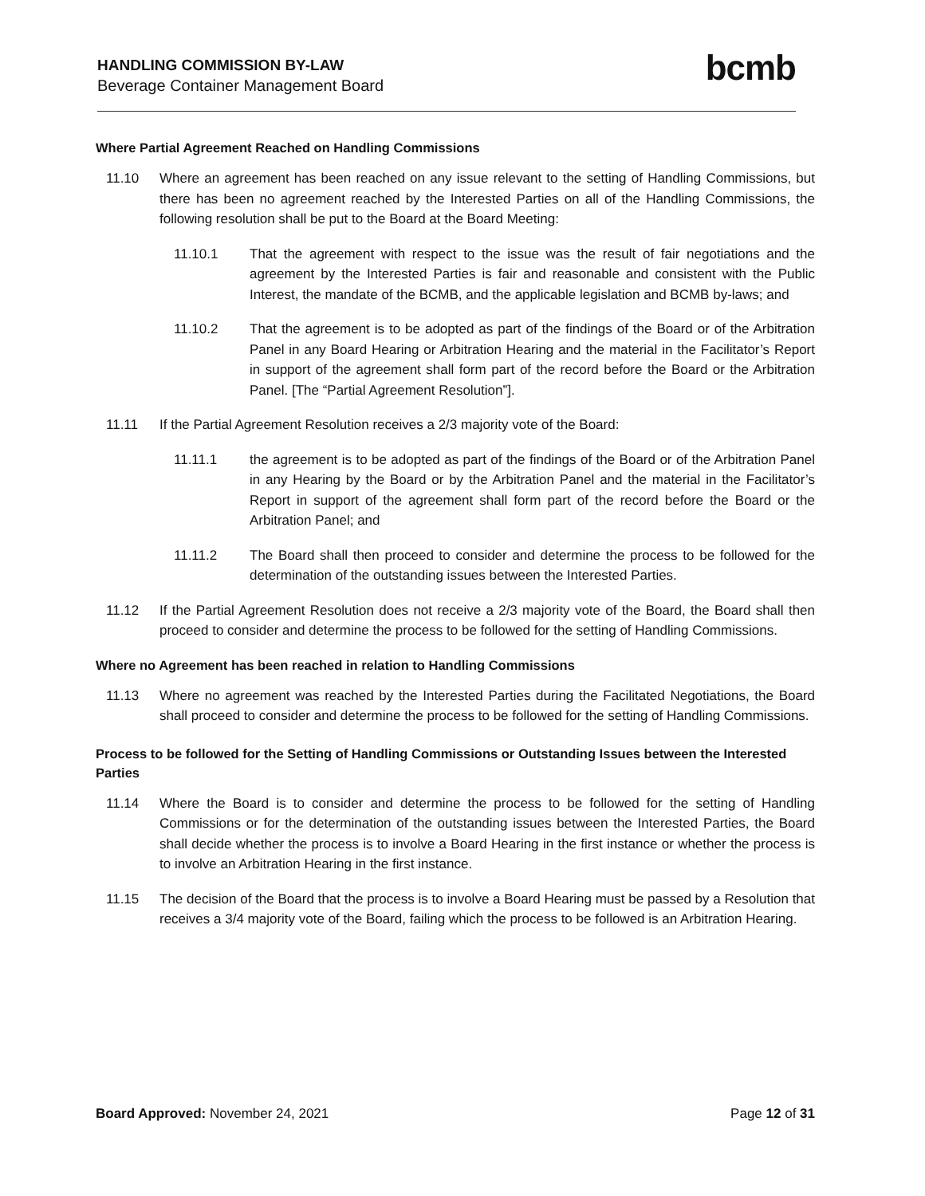HANDLING COMMISSION BY-LAW
Beverage Container Management Board
bcmb
Where Partial Agreement Reached on Handling Commissions
11.10 Where an agreement has been reached on any issue relevant to the setting of Handling Commissions, but there has been no agreement reached by the Interested Parties on all of the Handling Commissions, the following resolution shall be put to the Board at the Board Meeting:
11.10.1 That the agreement with respect to the issue was the result of fair negotiations and the agreement by the Interested Parties is fair and reasonable and consistent with the Public Interest, the mandate of the BCMB, and the applicable legislation and BCMB by-laws; and
11.10.2 That the agreement is to be adopted as part of the findings of the Board or of the Arbitration Panel in any Board Hearing or Arbitration Hearing and the material in the Facilitator’s Report in support of the agreement shall form part of the record before the Board or the Arbitration Panel. [The “Partial Agreement Resolution”].
11.11 If the Partial Agreement Resolution receives a 2/3 majority vote of the Board:
11.11.1 the agreement is to be adopted as part of the findings of the Board or of the Arbitration Panel in any Hearing by the Board or by the Arbitration Panel and the material in the Facilitator’s Report in support of the agreement shall form part of the record before the Board or the Arbitration Panel; and
11.11.2 The Board shall then proceed to consider and determine the process to be followed for the determination of the outstanding issues between the Interested Parties.
11.12 If the Partial Agreement Resolution does not receive a 2/3 majority vote of the Board, the Board shall then proceed to consider and determine the process to be followed for the setting of Handling Commissions.
Where no Agreement has been reached in relation to Handling Commissions
11.13 Where no agreement was reached by the Interested Parties during the Facilitated Negotiations, the Board shall proceed to consider and determine the process to be followed for the setting of Handling Commissions.
Process to be followed for the Setting of Handling Commissions or Outstanding Issues between the Interested Parties
11.14 Where the Board is to consider and determine the process to be followed for the setting of Handling Commissions or for the determination of the outstanding issues between the Interested Parties, the Board shall decide whether the process is to involve a Board Hearing in the first instance or whether the process is to involve an Arbitration Hearing in the first instance.
11.15 The decision of the Board that the process is to involve a Board Hearing must be passed by a Resolution that receives a 3/4 majority vote of the Board, failing which the process to be followed is an Arbitration Hearing.
Board Approved: November 24, 2021 Page 12 of 31